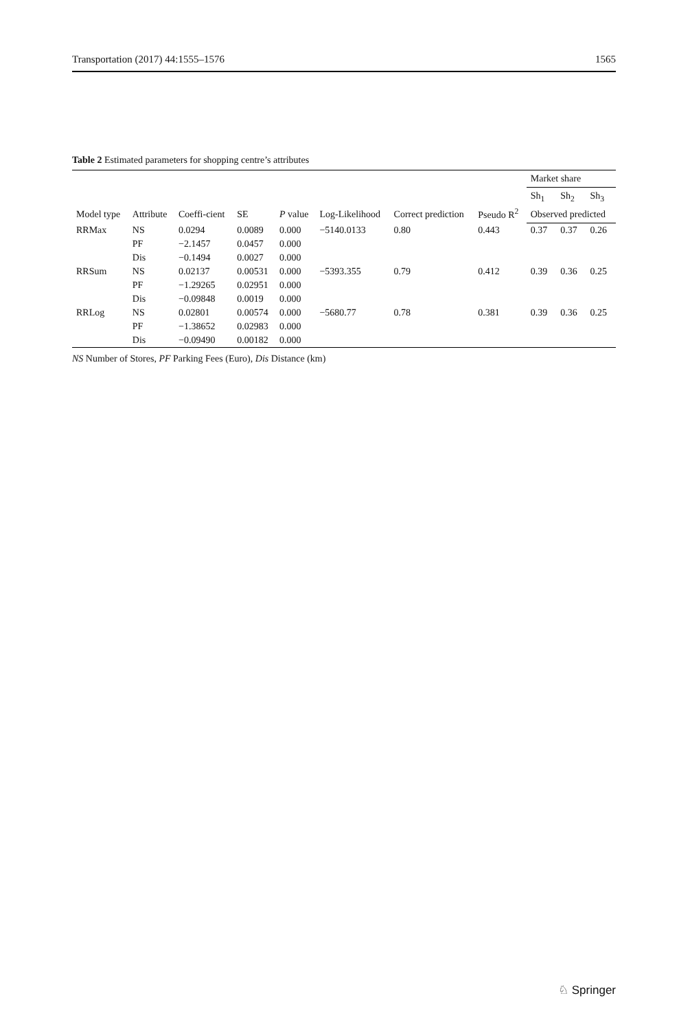Transportation (2017) 44:1555–1576 1565
Table 2 Estimated parameters for shopping centre’s attributes
| Model type | Attribute | Coeffi-cient | SE | P value | Log-Likelihood | Correct prediction | Pseudo R<sup>2</sup> | Market share | | |
| --- | --- | --- | --- | --- | --- | --- | --- | --- | --- | --- |
| | | | | | | | | Sh<sub>1</sub> | Sh<sub>2</sub> | Sh<sub>3</sub> |
| | | | | | | | | Observed predicted | | |
| RRMax | NS | 0.0294 | 0.0089 | 0.000 | −5140.0133 | 0.80 | 0.443 | 0.37 | 0.37 | 0.26 |
| | PF | −2.1457 | 0.0457 | 0.000 | | | | | | |
| | Dis | −0.1494 | 0.0027 | 0.000 | | | | | | |
| RRSum | NS | 0.02137 | 0.00531 | 0.000 | −5393.355 | 0.79 | 0.412 | 0.39 | 0.36 | 0.25 |
| | PF | −1.29265 | 0.02951 | 0.000 | | | | | | |
| | Dis | −0.09848 | 0.0019 | 0.000 | | | | | | |
| RRLog | NS | 0.02801 | 0.00574 | 0.000 | −5680.77 | 0.78 | 0.381 | 0.39 | 0.36 | 0.25 |
| | PF | −1.38652 | 0.02983 | 0.000 | | | | | | |
| | Dis | −0.09490 | 0.00182 | 0.000 | | | | | | |
NS Number of Stores, PF Parking Fees (Euro), Dis Distance (km)
♘ Springer